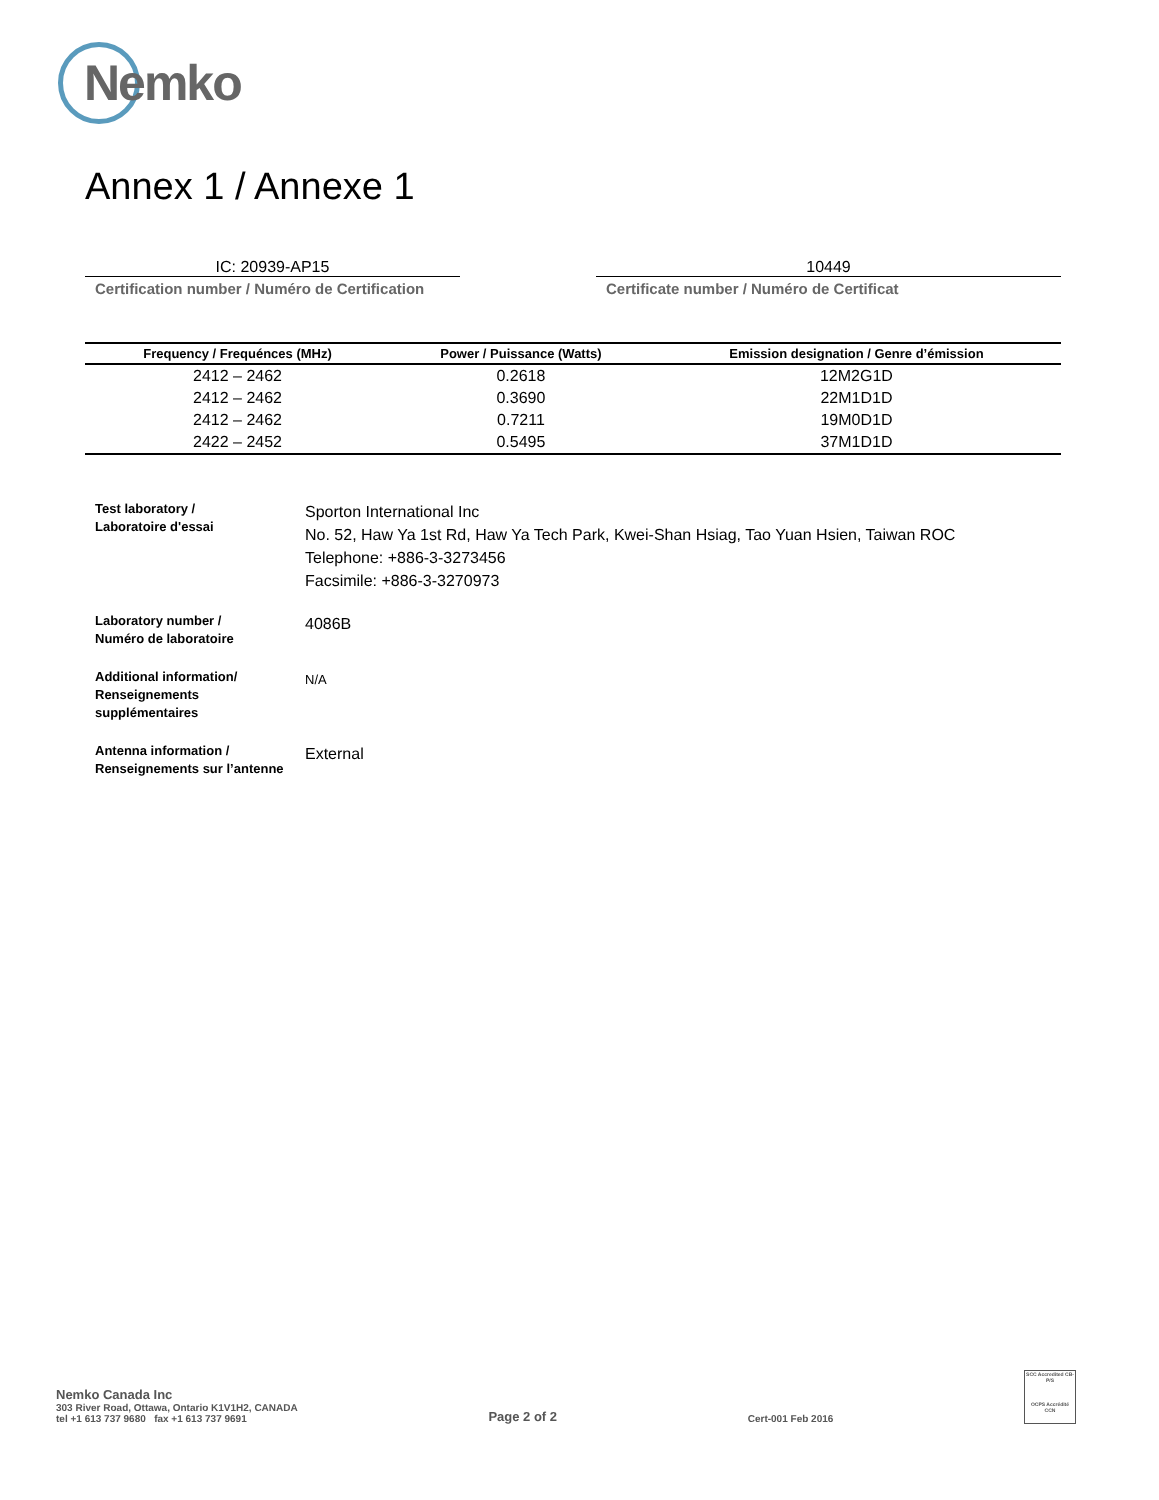Nemko
Annex 1 / Annexe 1
IC: 20939-AP15
Certification number / Numéro de Certification
10449
Certificate number / Numéro de Certificat
| Frequency / Frequénces (MHz) | Power / Puissance (Watts) | Emission designation / Genre d’émission |
| --- | --- | --- |
| 2412 – 2462 | 0.2618 | 12M2G1D |
| 2412 – 2462 | 0.3690 | 22M1D1D |
| 2412 – 2462 | 0.7211 | 19M0D1D |
| 2422 – 2452 | 0.5495 | 37M1D1D |
Test laboratory /
Laboratoire d'essai
Sporton International Inc
No. 52, Haw Ya 1st Rd, Haw Ya Tech Park, Kwei-Shan Hsiag, Tao Yuan Hsien, Taiwan ROC
Telephone: +886-3-3273456
Facsimile: +886-3-3270973
Laboratory number /
Numéro de laboratoire
4086B
Additional information/
Renseignements
supplémentaires
N/A
Antenna information /
Renseignements sur l’antenne
External
Nemko Canada Inc
303 River Road, Ottawa, Ontario K1V1H2, CANADA
tel +1 613 737 9680 fax +1 613 737 9691
Page 2 of 2
Cert-001 Feb 2016
SCC Accredited CB-P/S
OCPS Accrédité CCN